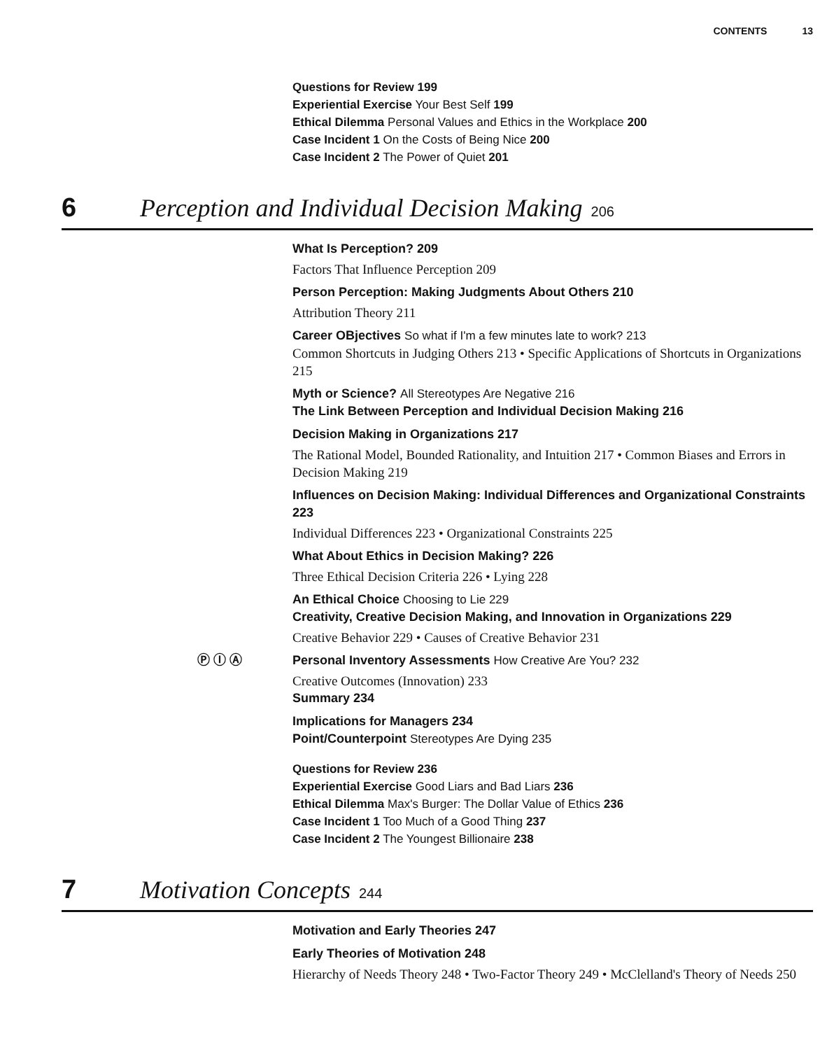CONTENTS 13
Questions for Review 199
Experiential Exercise Your Best Self 199
Ethical Dilemma Personal Values and Ethics in the Workplace 200
Case Incident 1 On the Costs of Being Nice 200
Case Incident 2 The Power of Quiet 201
6 Perception and Individual Decision Making 206
What Is Perception? 209
Factors That Influence Perception 209
Person Perception: Making Judgments About Others 210
Attribution Theory 211
Career OBjectives So what if I'm a few minutes late to work? 213
Common Shortcuts in Judging Others 213 • Specific Applications of Shortcuts in Organizations 215
Myth or Science? All Stereotypes Are Negative 216
The Link Between Perception and Individual Decision Making 216
Decision Making in Organizations 217
The Rational Model, Bounded Rationality, and Intuition 217 • Common Biases and Errors in Decision Making 219
Influences on Decision Making: Individual Differences and Organizational Constraints 223
Individual Differences 223 • Organizational Constraints 225
What About Ethics in Decision Making? 226
Three Ethical Decision Criteria 226 • Lying 228
An Ethical Choice Choosing to Lie 229
Creativity, Creative Decision Making, and Innovation in Organizations 229
Creative Behavior 229 • Causes of Creative Behavior 231
Ⓟ Ⓘ Ⓐ Personal Inventory Assessments How Creative Are You? 232
Creative Outcomes (Innovation) 233
Summary 234
Implications for Managers 234
Point/Counterpoint Stereotypes Are Dying 235
Questions for Review 236
Experiential Exercise Good Liars and Bad Liars 236
Ethical Dilemma Max's Burger: The Dollar Value of Ethics 236
Case Incident 1 Too Much of a Good Thing 237
Case Incident 2 The Youngest Billionaire 238
7 Motivation Concepts 244
Motivation and Early Theories 247
Early Theories of Motivation 248
Hierarchy of Needs Theory 248 • Two-Factor Theory 249 • McClelland's Theory of Needs 250